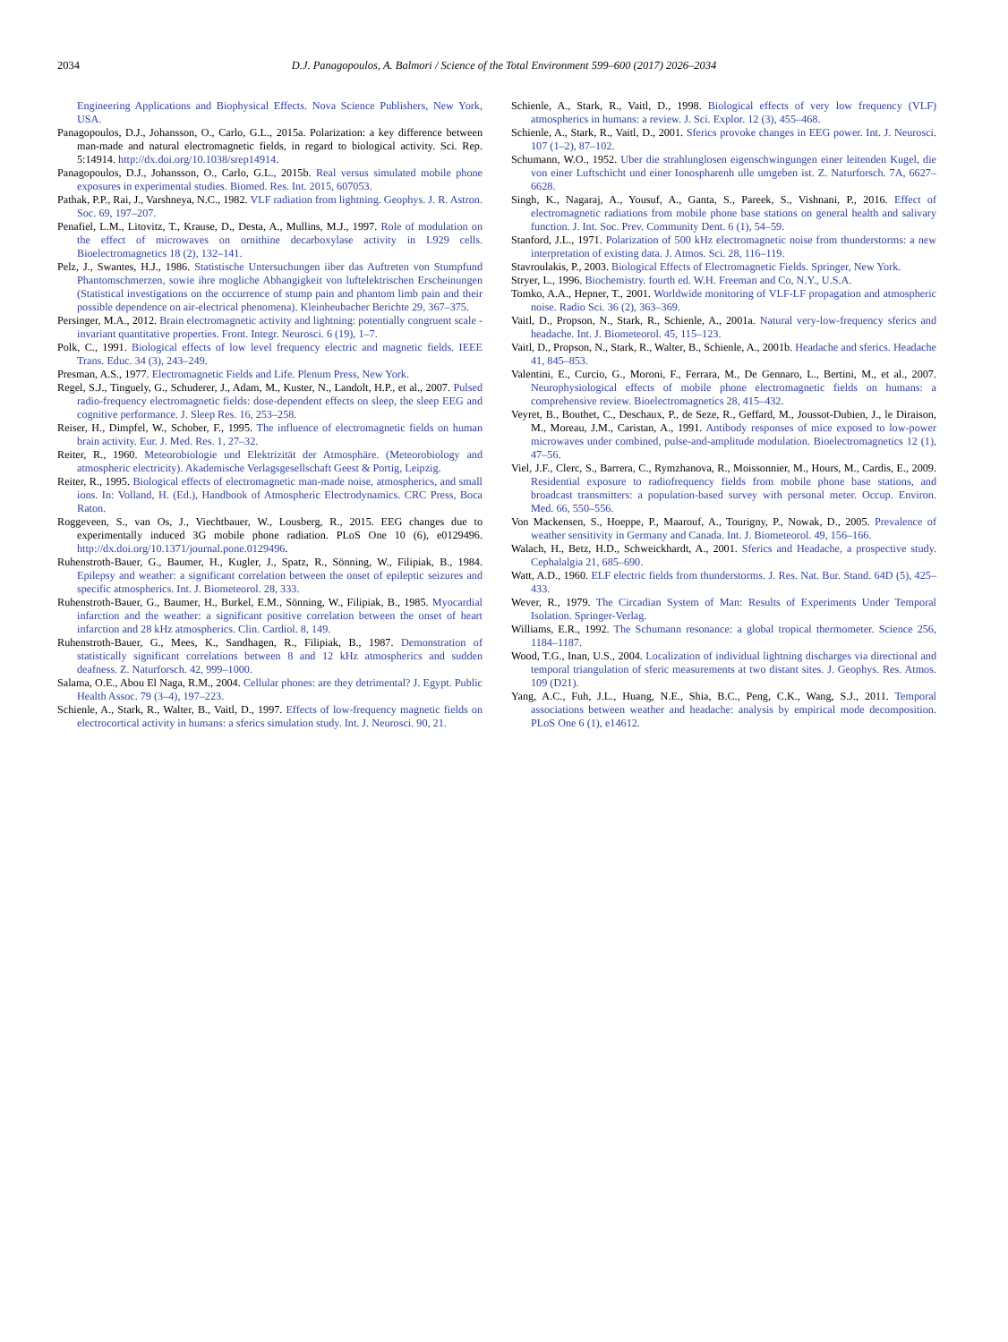2034 D.J. Panagopoulos, A. Balmori / Science of the Total Environment 599–600 (2017) 2026–2034
Engineering Applications and Biophysical Effects. Nova Science Publishers, New York, USA.
Panagopoulos, D.J., Johansson, O., Carlo, G.L., 2015a. Polarization: a key difference between man-made and natural electromagnetic fields, in regard to biological activity. Sci. Rep. 5:14914. http://dx.doi.org/10.1038/srep14914.
Panagopoulos, D.J., Johansson, O., Carlo, G.L., 2015b. Real versus simulated mobile phone exposures in experimental studies. Biomed. Res. Int. 2015, 607053.
Pathak, P.P., Rai, J., Varshneya, N.C., 1982. VLF radiation from lightning. Geophys. J. R. Astron. Soc. 69, 197–207.
Penafiel, L.M., Litovitz, T., Krause, D., Desta, A., Mullins, M.J., 1997. Role of modulation on the effect of microwaves on ornithine decarboxylase activity in L929 cells. Bioelectromagnetics 18 (2), 132–141.
Pelz, J., Swantes, H.J., 1986. Statistische Untersuchungen iiber das Auftreten von Stumpfund Phantomschmerzen, sowie ihre mogliche Abhangigkeit von luftelektrischen Erscheinungen (Statistical investigations on the occurrence of stump pain and phantom limb pain and their possible dependence on air-electrical phenomena). Kleinheubacher Berichte 29, 367–375.
Persinger, M.A., 2012. Brain electromagnetic activity and lightning: potentially congruent scale - invariant quantitative properties. Front. Integr. Neurosci. 6 (19), 1–7.
Polk, C., 1991. Biological effects of low level frequency electric and magnetic fields. IEEE Trans. Educ. 34 (3), 243–249.
Presman, A.S., 1977. Electromagnetic Fields and Life. Plenum Press, New York.
Regel, S.J., Tinguely, G., Schuderer, J., Adam, M., Kuster, N., Landolt, H.P., et al., 2007. Pulsed radio-frequency electromagnetic fields: dose-dependent effects on sleep, the sleep EEG and cognitive performance. J. Sleep Res. 16, 253–258.
Reiser, H., Dimpfel, W., Schober, F., 1995. The influence of electromagnetic fields on human brain activity. Eur. J. Med. Res. 1, 27–32.
Reiter, R., 1960. Meteorobiologie und Elektrizität der Atmosphäre. (Meteorobiology and atmospheric electricity). Akademische Verlagsgesellschaft Geest & Portig, Leipzig.
Reiter, R., 1995. Biological effects of electromagnetic man-made noise, atmospherics, and small ions. In: Volland, H. (Ed.), Handbook of Atmospheric Electrodynamics. CRC Press, Boca Raton.
Roggeveen, S., van Os, J., Viechtbauer, W., Lousberg, R., 2015. EEG changes due to experimentally induced 3G mobile phone radiation. PLoS One 10 (6), e0129496. http://dx.doi.org/10.1371/journal.pone.0129496.
Ruhenstroth-Bauer, G., Baumer, H., Kugler, J., Spatz, R., Sönning, W., Filipiak, B., 1984. Epilepsy and weather: a significant correlation between the onset of epileptic seizures and specific atmospherics. Int. J. Biometeorol. 28, 333.
Ruhenstroth-Bauer, G., Baumer, H., Burkel, E.M., Sönning, W., Filipiak, B., 1985. Myocardial infarction and the weather: a significant positive correlation between the onset of heart infarction and 28 kHz atmospherics. Clin. Cardiol. 8, 149.
Ruhenstroth-Bauer, G., Mees, K., Sandhagen, R., Filipiak, B., 1987. Demonstration of statistically significant correlations between 8 and 12 kHz atmospherics and sudden deafness. Z. Naturforsch. 42, 999–1000.
Salama, O.E., Abou El Naga, R.M., 2004. Cellular phones: are they detrimental? J. Egypt. Public Health Assoc. 79 (3–4), 197–223.
Schienle, A., Stark, R., Walter, B., Vaitl, D., 1997. Effects of low-frequency magnetic fields on electrocortical activity in humans: a sferics simulation study. Int. J. Neurosci. 90, 21.
Schienle, A., Stark, R., Vaitl, D., 1998. Biological effects of very low frequency (VLF) atmospherics in humans: a review. J. Sci. Explor. 12 (3), 455–468.
Schienle, A., Stark, R., Vaitl, D., 2001. Sferics provoke changes in EEG power. Int. J. Neurosci. 107 (1–2), 87–102.
Schumann, W.O., 1952. Uber die strahlunglosen eigenschwingungen einer leitenden Kugel, die von einer Luftschicht und einer Ionospharenh ulle umgeben ist. Z. Naturforsch. 7A, 6627–6628.
Singh, K., Nagaraj, A., Yousuf, A., Ganta, S., Pareek, S., Vishnani, P., 2016. Effect of electromagnetic radiations from mobile phone base stations on general health and salivary function. J. Int. Soc. Prev. Community Dent. 6 (1), 54–59.
Stanford, J.L., 1971. Polarization of 500 kHz electromagnetic noise from thunderstorms: a new interpretation of existing data. J. Atmos. Sci. 28, 116–119.
Stavroulakis, P., 2003. Biological Effects of Electromagnetic Fields. Springer, New York.
Stryer, L., 1996. Biochemistry. fourth ed. W.H. Freeman and Co, N.Y., U.S.A.
Tomko, A.A., Hepner, T., 2001. Worldwide monitoring of VLF-LF propagation and atmospheric noise. Radio Sci. 36 (2), 363–369.
Vaitl, D., Propson, N., Stark, R., Schienle, A., 2001a. Natural very-low-frequency sferics and headache. Int. J. Biometeorol. 45, 115–123.
Vaitl, D., Propson, N., Stark, R., Walter, B., Schienle, A., 2001b. Headache and sferics. Headache 41, 845–853.
Valentini, E., Curcio, G., Moroni, F., Ferrara, M., De Gennaro, L., Bertini, M., et al., 2007. Neurophysiological effects of mobile phone electromagnetic fields on humans: a comprehensive review. Bioelectromagnetics 28, 415–432.
Veyret, B., Bouthet, C., Deschaux, P., de Seze, R., Geffard, M., Joussot-Dubien, J., le Diraison, M., Moreau, J.M., Caristan, A., 1991. Antibody responses of mice exposed to low-power microwaves under combined, pulse-and-amplitude modulation. Bioelectromagnetics 12 (1), 47–56.
Viel, J.F., Clerc, S., Barrera, C., Rymzhanova, R., Moissonnier, M., Hours, M., Cardis, E., 2009. Residential exposure to radiofrequency fields from mobile phone base stations, and broadcast transmitters: a population-based survey with personal meter. Occup. Environ. Med. 66, 550–556.
Von Mackensen, S., Hoeppe, P., Maarouf, A., Tourigny, P., Nowak, D., 2005. Prevalence of weather sensitivity in Germany and Canada. Int. J. Biometeorol. 49, 156–166.
Walach, H., Betz, H.D., Schweickhardt, A., 2001. Sferics and Headache, a prospective study. Cephalalgia 21, 685–690.
Watt, A.D., 1960. ELF electric fields from thunderstorms. J. Res. Nat. Bur. Stand. 64D (5), 425–433.
Wever, R., 1979. The Circadian System of Man: Results of Experiments Under Temporal Isolation. Springer-Verlag.
Williams, E.R., 1992. The Schumann resonance: a global tropical thermometer. Science 256, 1184–1187.
Wood, T.G., Inan, U.S., 2004. Localization of individual lightning discharges via directional and temporal triangulation of sferic measurements at two distant sites. J. Geophys. Res. Atmos. 109 (D21).
Yang, A.C., Fuh, J.L., Huang, N.E., Shia, B.C., Peng, C.K., Wang, S.J., 2011. Temporal associations between weather and headache: analysis by empirical mode decomposition. PLoS One 6 (1), e14612.